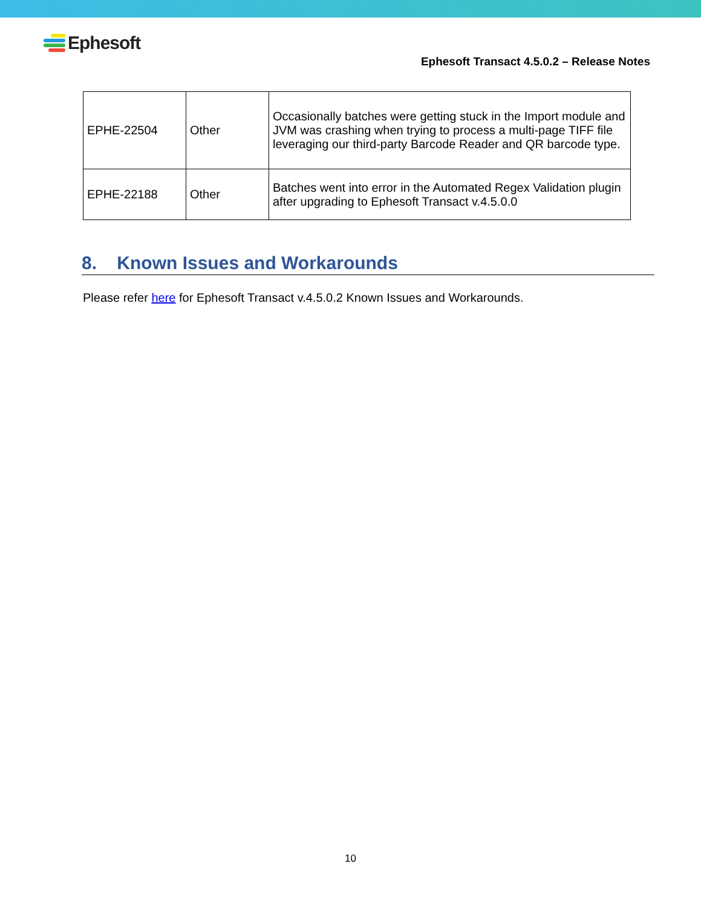Ephesoft
Ephesoft Transact 4.5.0.2 – Release Notes
| EPHE-22504 | Other | Occasionally batches were getting stuck in the Import module and JVM was crashing when trying to process a multi-page TIFF file leveraging our third-party Barcode Reader and QR barcode type. |
| EPHE-22188 | Other | Batches went into error in the Automated Regex Validation plugin after upgrading to Ephesoft Transact v.4.5.0.0 |
8. Known Issues and Workarounds
Please refer here for Ephesoft Transact v.4.5.0.2 Known Issues and Workarounds.
10